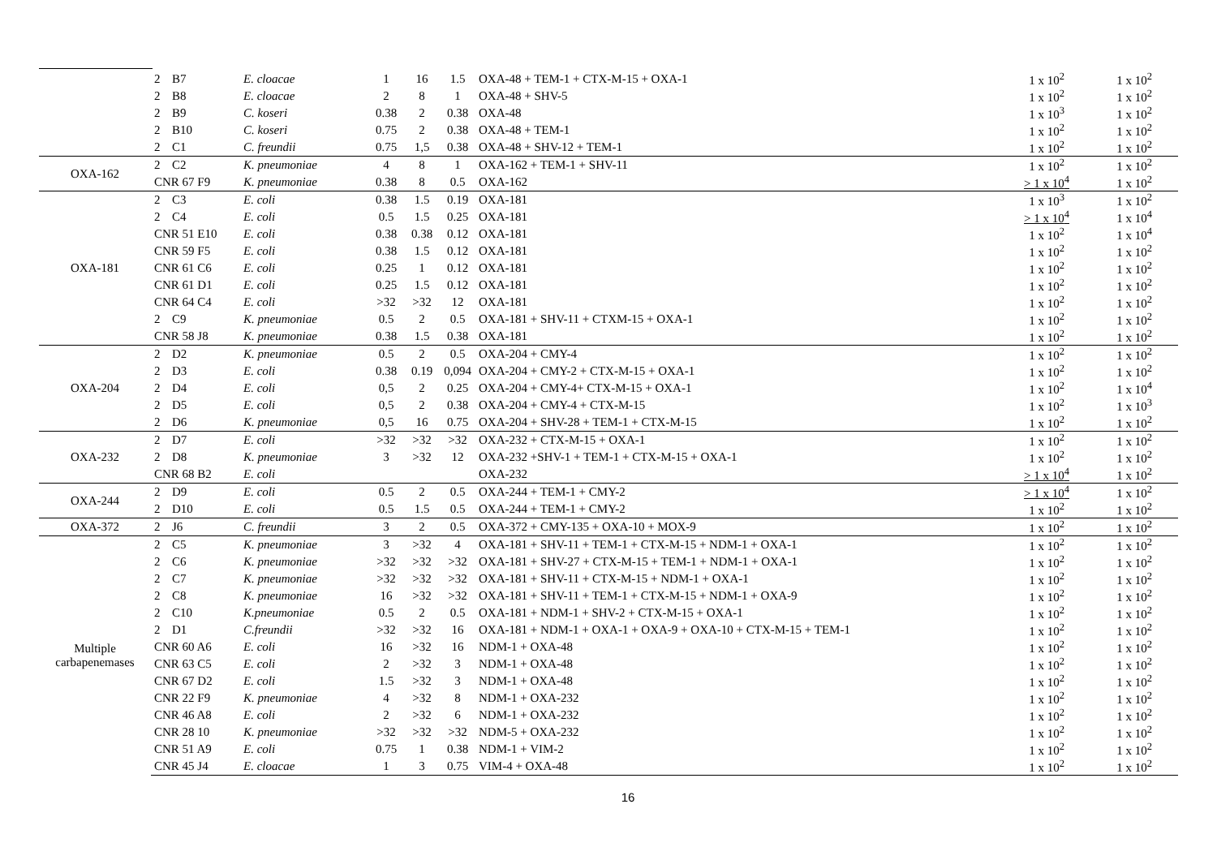| | 2 | B7 | E. cloacae | 1 | 16 | 1.5 | OXA-48 + TEM-1 + CTX-M-15 + OXA-1 | 1 x 10<sup>2</sup> | 1 x 10<sup>2</sup> |
| | 2 | B8 | E. cloacae | 2 | 8 | 1 | OXA-48 + SHV-5 | 1 x 10<sup>2</sup> | 1 x 10<sup>2</sup> |
| | 2 | B9 | C. koseri | 0.38 | 2 | 0.38 | OXA-48 | 1 x 10<sup>3</sup> | 1 x 10<sup>2</sup> |
| | 2 | B10 | C. koseri | 0.75 | 2 | 0.38 | OXA-48 + TEM-1 | 1 x 10<sup>2</sup> | 1 x 10<sup>2</sup> |
| | 2 | C1 | C. freundii | 0.75 | 1,5 | 0.38 | OXA-48 + SHV-12 + TEM-1 | 1 x 10<sup>2</sup> | 1 x 10<sup>2</sup> |
| OXA-162 | 2 | C2 | K. pneumoniae | 4 | 8 | 1 | OXA-162 + TEM-1 + SHV-11 | 1 x 10<sup>2</sup> | 1 x 10<sup>2</sup> |
| | CNR 67 F9 | | K. pneumoniae | 0.38 | 8 | 0.5 | OXA-162 | > 1 x 10<sup>4</sup> | 1 x 10<sup>2</sup> |
| OXA-181 | 2 | C3 | E. coli | 0.38 | 1.5 | 0.19 | OXA-181 | 1 x 10<sup>3</sup> | 1 x 10<sup>2</sup> |
| | 2 | C4 | E. coli | 0.5 | 1.5 | 0.25 | OXA-181 | > 1 x 10<sup>4</sup> | 1 x 10<sup>4</sup> |
| | CNR 51 E10 | | E. coli | 0.38 | 0.38 | 0.12 | OXA-181 | 1 x 10<sup>2</sup> | 1 x 10<sup>4</sup> |
| | CNR 59 F5 | | E. coli | 0.38 | 1.5 | 0.12 | OXA-181 | 1 x 10<sup>2</sup> | 1 x 10<sup>2</sup> |
| | CNR 61 C6 | | E. coli | 0.25 | 1 | 0.12 | OXA-181 | 1 x 10<sup>2</sup> | 1 x 10<sup>2</sup> |
| | CNR 61 D1 | | E. coli | 0.25 | 1.5 | 0.12 | OXA-181 | 1 x 10<sup>2</sup> | 1 x 10<sup>2</sup> |
| | CNR 64 C4 | | E. coli | >32 | >32 | 12 | OXA-181 | 1 x 10<sup>2</sup> | 1 x 10<sup>2</sup> |
| | 2 | C9 | K. pneumoniae | 0.5 | 2 | 0.5 | OXA-181 + SHV-11 + CTXM-15 + OXA-1 | 1 x 10<sup>2</sup> | 1 x 10<sup>2</sup> |
| | CNR 58 J8 | | K. pneumoniae | 0.38 | 1.5 | 0.38 | OXA-181 | 1 x 10<sup>2</sup> | 1 x 10<sup>2</sup> |
| OXA-204 | 2 | D2 | K. pneumoniae | 0.5 | 2 | 0.5 | OXA-204 + CMY-4 | 1 x 10<sup>2</sup> | 1 x 10<sup>2</sup> |
| | 2 | D3 | E. coli | 0.38 | 0.19 | 0,094 | OXA-204 + CMY-2 + CTX-M-15 + OXA-1 | 1 x 10<sup>2</sup> | 1 x 10<sup>2</sup> |
| | 2 | D4 | E. coli | 0,5 | 2 | 0.25 | OXA-204 + CMY-4+ CTX-M-15 + OXA-1 | 1 x 10<sup>2</sup> | 1 x 10<sup>4</sup> |
| | 2 | D5 | E. coli | 0,5 | 2 | 0.38 | OXA-204 + CMY-4 + CTX-M-15 | 1 x 10<sup>2</sup> | 1 x 10<sup>3</sup> |
| | 2 | D6 | K. pneumoniae | 0,5 | 16 | 0.75 | OXA-204 + SHV-28 + TEM-1 + CTX-M-15 | 1 x 10<sup>2</sup> | 1 x 10<sup>2</sup> |
| OXA-232 | 2 | D7 | E. coli | >32 | >32 | >32 | OXA-232 + CTX-M-15 + OXA-1 | 1 x 10<sup>2</sup> | 1 x 10<sup>2</sup> |
| | 2 | D8 | K. pneumoniae | 3 | >32 | 12 | OXA-232 +SHV-1 + TEM-1 + CTX-M-15 + OXA-1 | 1 x 10<sup>2</sup> | 1 x 10<sup>2</sup> |
| | CNR 68 B2 | | E. coli | | | | OXA-232 | > 1 x 10<sup>4</sup> | 1 x 10<sup>2</sup> |
| OXA-244 | 2 | D9 | E. coli | 0.5 | 2 | 0.5 | OXA-244 + TEM-1 + CMY-2 | > 1 x 10<sup>4</sup> | 1 x 10<sup>2</sup> |
| | 2 | D10 | E. coli | 0.5 | 1.5 | 0.5 | OXA-244 + TEM-1 + CMY-2 | 1 x 10<sup>2</sup> | 1 x 10<sup>2</sup> |
| OXA-372 | 2 | J6 | C. freundii | 3 | 2 | 0.5 | OXA-372 + CMY-135 + OXA-10 + MOX-9 | 1 x 10<sup>2</sup> | 1 x 10<sup>2</sup> |
| Multiple carbapenemases | 2 | C5 | K. pneumoniae | 3 | >32 | 4 | OXA-181 + SHV-11 + TEM-1 + CTX-M-15 + NDM-1 + OXA-1 | 1 x 10<sup>2</sup> | 1 x 10<sup>2</sup> |
| | 2 | C6 | K. pneumoniae | >32 | >32 | >32 | OXA-181 + SHV-27 + CTX-M-15 + TEM-1 + NDM-1 + OXA-1 | 1 x 10<sup>2</sup> | 1 x 10<sup>2</sup> |
| | 2 | C7 | K. pneumoniae | >32 | >32 | >32 | OXA-181 + SHV-11 + CTX-M-15 + NDM-1 + OXA-1 | 1 x 10<sup>2</sup> | 1 x 10<sup>2</sup> |
| | 2 | C8 | K. pneumoniae | 16 | >32 | >32 | OXA-181 + SHV-11 + TEM-1 + CTX-M-15 + NDM-1 + OXA-9 | 1 x 10<sup>2</sup> | 1 x 10<sup>2</sup> |
| | 2 | C10 | K.pneumoniae | 0.5 | 2 | 0.5 | OXA-181 + NDM-1 + SHV-2 + CTX-M-15 + OXA-1 | 1 x 10<sup>2</sup> | 1 x 10<sup>2</sup> |
| | 2 | D1 | C.freundii | >32 | >32 | 16 | OXA-181 + NDM-1 + OXA-1 + OXA-9 + OXA-10 + CTX-M-15 + TEM-1 | 1 x 10<sup>2</sup> | 1 x 10<sup>2</sup> |
| | CNR 60 A6 | | E. coli | 16 | >32 | 16 | NDM-1 + OXA-48 | 1 x 10<sup>2</sup> | 1 x 10<sup>2</sup> |
| | CNR 63 C5 | | E. coli | 2 | >32 | 3 | NDM-1 + OXA-48 | 1 x 10<sup>2</sup> | 1 x 10<sup>2</sup> |
| | CNR 67 D2 | | E. coli | 1.5 | >32 | 3 | NDM-1 + OXA-48 | 1 x 10<sup>2</sup> | 1 x 10<sup>2</sup> |
| | CNR 22 F9 | | K. pneumoniae | 4 | >32 | 8 | NDM-1 + OXA-232 | 1 x 10<sup>2</sup> | 1 x 10<sup>2</sup> |
| | CNR 46 A8 | | E. coli | 2 | >32 | 6 | NDM-1 + OXA-232 | 1 x 10<sup>2</sup> | 1 x 10<sup>2</sup> |
| | CNR 28 10 | | K. pneumoniae | >32 | >32 | >32 | NDM-5 + OXA-232 | 1 x 10<sup>2</sup> | 1 x 10<sup>2</sup> |
| | CNR 51 A9 | | E. coli | 0.75 | 1 | 0.38 | NDM-1 + VIM-2 | 1 x 10<sup>2</sup> | 1 x 10<sup>2</sup> |
| | CNR 45 J4 | | E. cloacae | 1 | 3 | 0.75 | VIM-4 + OXA-48 | 1 x 10<sup>2</sup> | 1 x 10<sup>2</sup> |
16